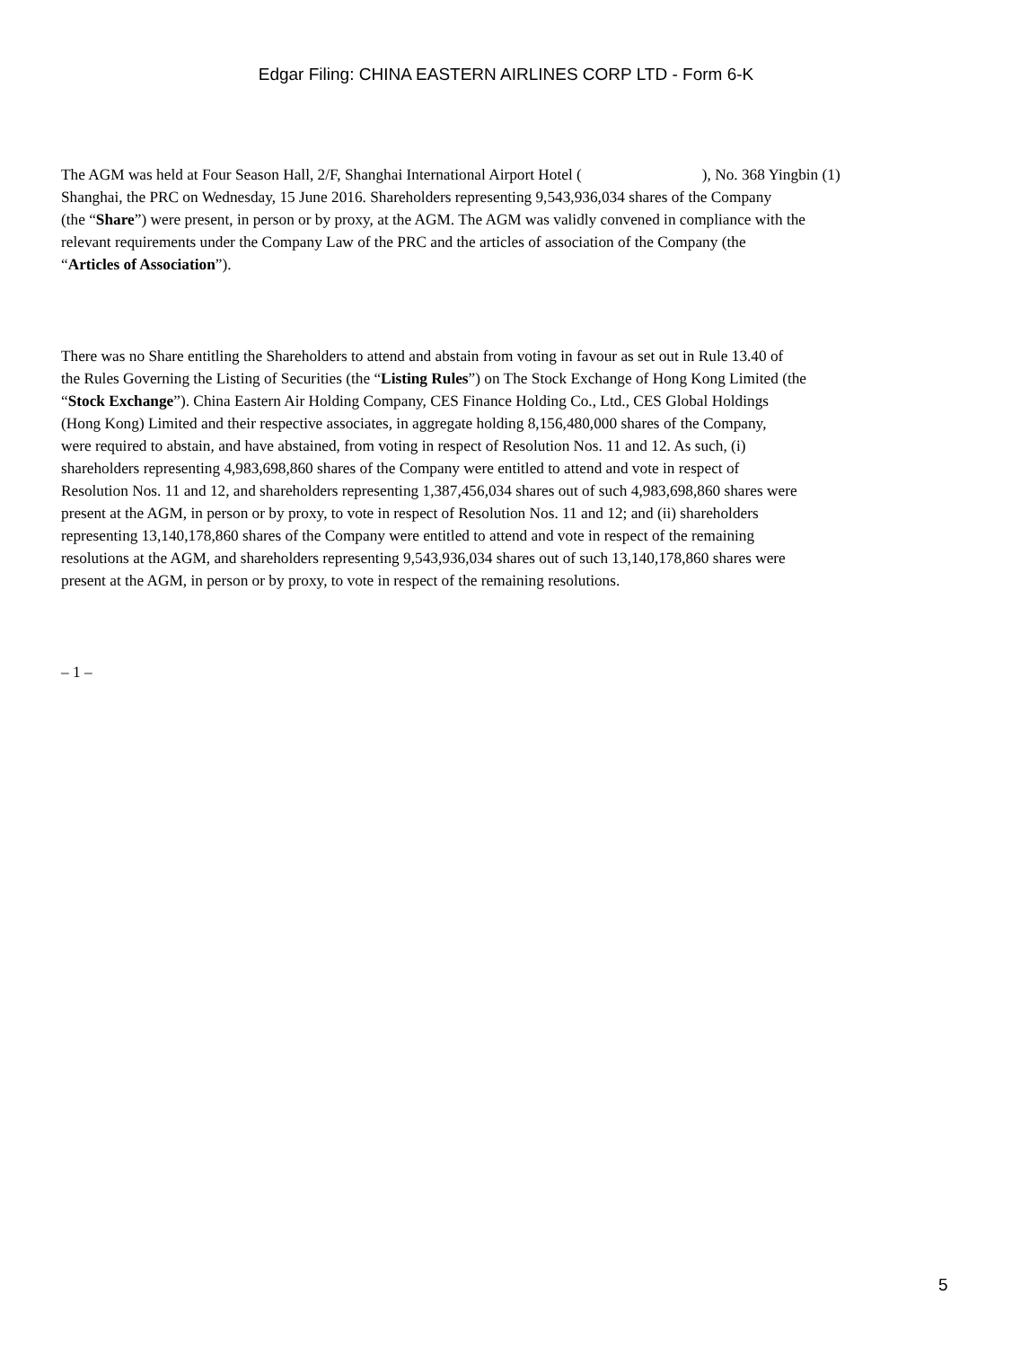Edgar Filing: CHINA EASTERN AIRLINES CORP LTD - Form 6-K
The AGM was held at Four Season Hall, 2/F, Shanghai International Airport Hotel ( ), No. 368 Yingbin (1)
Shanghai, the PRC on Wednesday, 15 June 2016. Shareholders representing 9,543,936,034 shares of the Company
(the “Share”) were present, in person or by proxy, at the AGM. The AGM was validly convened in compliance with the
relevant requirements under the Company Law of the PRC and the articles of association of the Company (the
“Articles of Association”).
There was no Share entitling the Shareholders to attend and abstain from voting in favour as set out in Rule 13.40 of
the Rules Governing the Listing of Securities (the “Listing Rules”) on The Stock Exchange of Hong Kong Limited (the
“Stock Exchange”). China Eastern Air Holding Company, CES Finance Holding Co., Ltd., CES Global Holdings
(Hong Kong) Limited and their respective associates, in aggregate holding 8,156,480,000 shares of the Company,
were required to abstain, and have abstained, from voting in respect of Resolution Nos. 11 and 12. As such, (i)
shareholders representing 4,983,698,860 shares of the Company were entitled to attend and vote in respect of
Resolution Nos. 11 and 12, and shareholders representing 1,387,456,034 shares out of such 4,983,698,860 shares were
present at the AGM, in person or by proxy, to vote in respect of Resolution Nos. 11 and 12; and (ii) shareholders
representing 13,140,178,860 shares of the Company were entitled to attend and vote in respect of the remaining
resolutions at the AGM, and shareholders representing 9,543,936,034 shares out of such 13,140,178,860 shares were
present at the AGM, in person or by proxy, to vote in respect of the remaining resolutions.
– 1 –
5